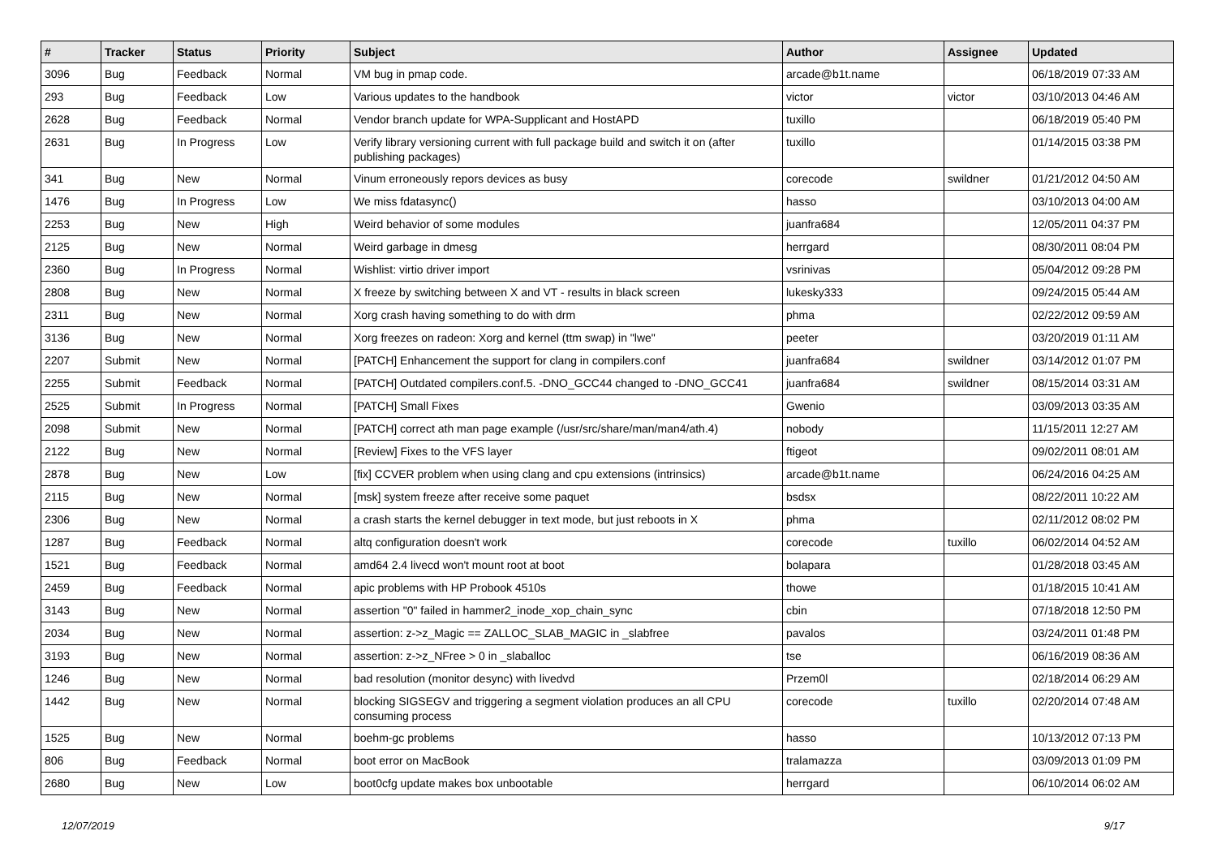| # | Tracker | Status | Priority | Subject | Author | Assignee | Updated |
| --- | --- | --- | --- | --- | --- | --- | --- |
| 3096 | Bug | Feedback | Normal | VM bug in pmap code. | arcade@b1t.name | | 06/18/2019 07:33 AM |
| 293 | Bug | Feedback | Low | Various updates to the handbook | victor | victor | 03/10/2013 04:46 AM |
| 2628 | Bug | Feedback | Normal | Vendor branch update for WPA-Supplicant and HostAPD | tuxillo | | 06/18/2019 05:40 PM |
| 2631 | Bug | In Progress | Low | Verify library versioning current with full package build and switch it on (after publishing packages) | tuxillo | | 01/14/2015 03:38 PM |
| 341 | Bug | New | Normal | Vinum erroneously repors devices as busy | corecode | swildner | 01/21/2012 04:50 AM |
| 1476 | Bug | In Progress | Low | We miss fdatasync() | hasso | | 03/10/2013 04:00 AM |
| 2253 | Bug | New | High | Weird behavior of some modules | juanfra684 | | 12/05/2011 04:37 PM |
| 2125 | Bug | New | Normal | Weird garbage in dmesg | herrgard | | 08/30/2011 08:04 PM |
| 2360 | Bug | In Progress | Normal | Wishlist: virtio driver import | vsrinivas | | 05/04/2012 09:28 PM |
| 2808 | Bug | New | Normal | X freeze by switching between X and VT - results in black screen | lukesky333 | | 09/24/2015 05:44 AM |
| 2311 | Bug | New | Normal | Xorg crash having something to do with drm | phma | | 02/22/2012 09:59 AM |
| 3136 | Bug | New | Normal | Xorg freezes on radeon: Xorg and kernel (ttm swap) in "lwe" | peeter | | 03/20/2019 01:11 AM |
| 2207 | Submit | New | Normal | [PATCH] Enhancement the support for clang in compilers.conf | juanfra684 | swildner | 03/14/2012 01:07 PM |
| 2255 | Submit | Feedback | Normal | [PATCH] Outdated compilers.conf.5. -DNO_GCC44 changed to -DNO_GCC41 | juanfra684 | swildner | 08/15/2014 03:31 AM |
| 2525 | Submit | In Progress | Normal | [PATCH] Small Fixes | Gwenio | | 03/09/2013 03:35 AM |
| 2098 | Submit | New | Normal | [PATCH] correct ath man page example (/usr/src/share/man/man4/ath.4) | nobody | | 11/15/2011 12:27 AM |
| 2122 | Bug | New | Normal | [Review] Fixes to the VFS layer | ftigeot | | 09/02/2011 08:01 AM |
| 2878 | Bug | New | Low | [fix] CCVER problem when using clang and cpu extensions (intrinsics) | arcade@b1t.name | | 06/24/2016 04:25 AM |
| 2115 | Bug | New | Normal | [msk] system freeze after receive some paquet | bsdsx | | 08/22/2011 10:22 AM |
| 2306 | Bug | New | Normal | a crash starts the kernel debugger in text mode, but just reboots in X | phma | | 02/11/2012 08:02 PM |
| 1287 | Bug | Feedback | Normal | altq configuration doesn't work | corecode | tuxillo | 06/02/2014 04:52 AM |
| 1521 | Bug | Feedback | Normal | amd64 2.4 livecd won't mount root at boot | bolapara | | 01/28/2018 03:45 AM |
| 2459 | Bug | Feedback | Normal | apic problems with HP Probook 4510s | thowe | | 01/18/2015 10:41 AM |
| 3143 | Bug | New | Normal | assertion "0" failed in hammer2_inode_xop_chain_sync | cbin | | 07/18/2018 12:50 PM |
| 2034 | Bug | New | Normal | assertion: z->z_Magic == ZALLOC_SLAB_MAGIC in _slabfree | pavalos | | 03/24/2011 01:48 PM |
| 3193 | Bug | New | Normal | assertion: z->z_NFree > 0 in _slaballoc | tse | | 06/16/2019 08:36 AM |
| 1246 | Bug | New | Normal | bad resolution (monitor desync) with livedvd | Przem0l | | 02/18/2014 06:29 AM |
| 1442 | Bug | New | Normal | blocking SIGSEGV and triggering a segment violation produces an all CPU consuming process | corecode | tuxillo | 02/20/2014 07:48 AM |
| 1525 | Bug | New | Normal | boehm-gc problems | hasso | | 10/13/2012 07:13 PM |
| 806 | Bug | Feedback | Normal | boot error on MacBook | tralamazza | | 03/09/2013 01:09 PM |
| 2680 | Bug | New | Low | boot0cfg update makes box unbootable | herrgard | | 06/10/2014 06:02 AM |
12/07/2019 9/17